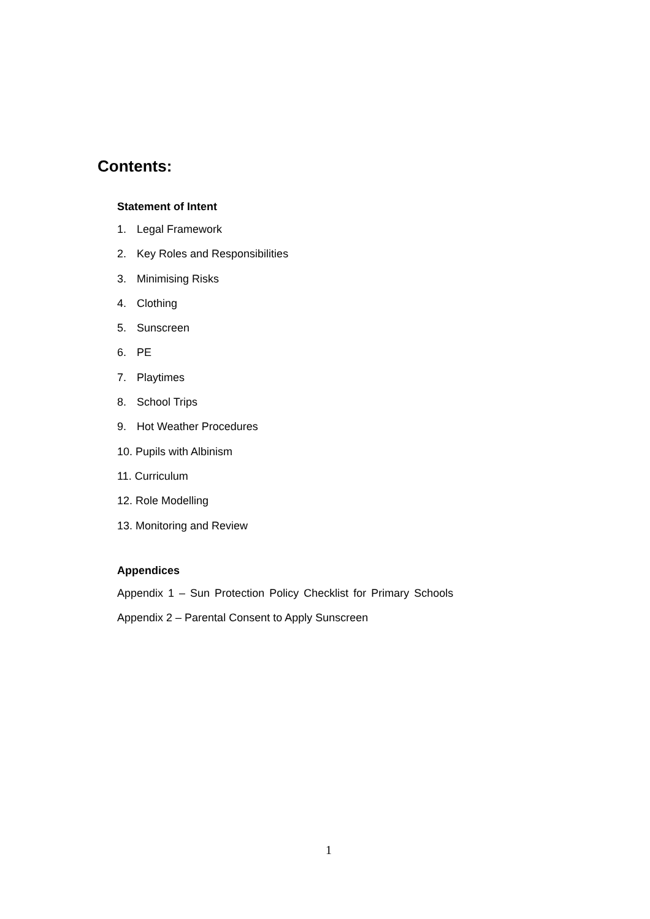Contents:
Statement of Intent
1. Legal Framework
2. Key Roles and Responsibilities
3. Minimising Risks
4. Clothing
5. Sunscreen
6. PE
7. Playtimes
8. School Trips
9. Hot Weather Procedures
10. Pupils with Albinism
11. Curriculum
12. Role Modelling
13. Monitoring and Review
Appendices
Appendix 1 – Sun Protection Policy Checklist for Primary Schools
Appendix 2 – Parental Consent to Apply Sunscreen
1